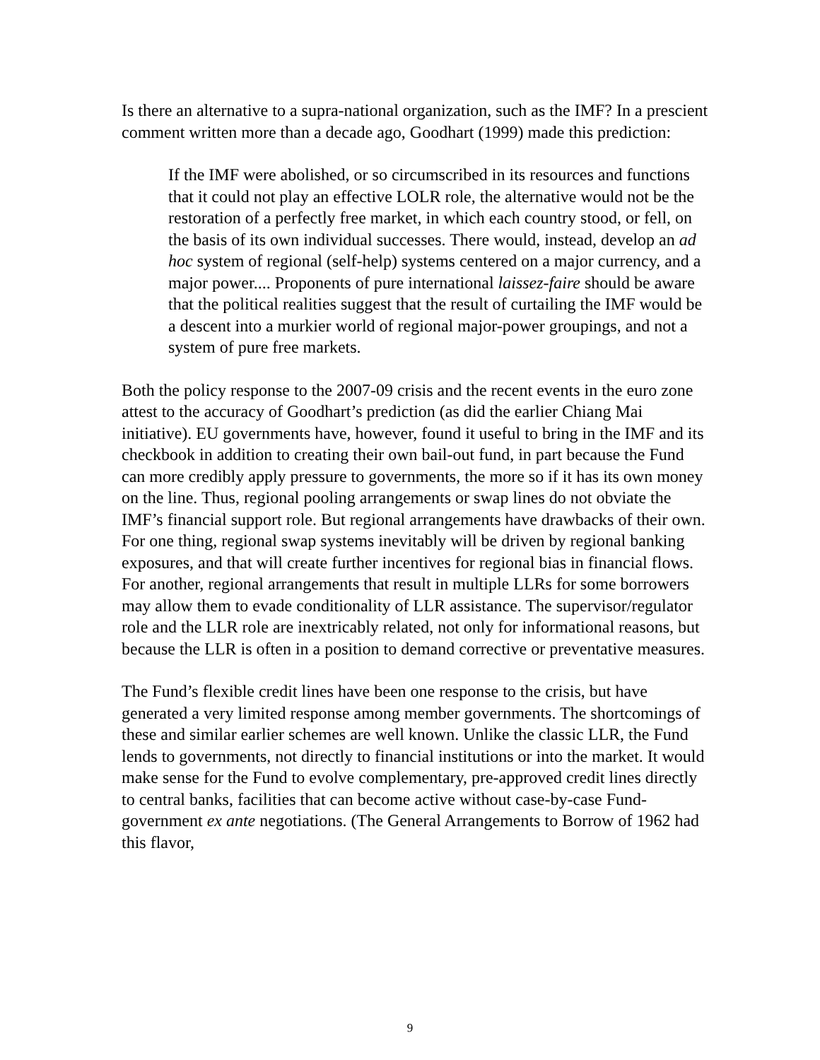Is there an alternative to a supra-national organization, such as the IMF? In a prescient comment written more than a decade ago, Goodhart (1999) made this prediction:
If the IMF were abolished, or so circumscribed in its resources and functions that it could not play an effective LOLR role, the alternative would not be the restoration of a perfectly free market, in which each country stood, or fell, on the basis of its own individual successes. There would, instead, develop an ad hoc system of regional (self-help) systems centered on a major currency, and a major power.... Proponents of pure international laissez-faire should be aware that the political realities suggest that the result of curtailing the IMF would be a descent into a murkier world of regional major-power groupings, and not a system of pure free markets.
Both the policy response to the 2007-09 crisis and the recent events in the euro zone attest to the accuracy of Goodhart’s prediction (as did the earlier Chiang Mai initiative). EU governments have, however, found it useful to bring in the IMF and its checkbook in addition to creating their own bail-out fund, in part because the Fund can more credibly apply pressure to governments, the more so if it has its own money on the line. Thus, regional pooling arrangements or swap lines do not obviate the IMF’s financial support role. But regional arrangements have drawbacks of their own. For one thing, regional swap systems inevitably will be driven by regional banking exposures, and that will create further incentives for regional bias in financial flows. For another, regional arrangements that result in multiple LLRs for some borrowers may allow them to evade conditionality of LLR assistance. The supervisor/regulator role and the LLR role are inextricably related, not only for informational reasons, but because the LLR is often in a position to demand corrective or preventative measures.
The Fund’s flexible credit lines have been one response to the crisis, but have generated a very limited response among member governments. The shortcomings of these and similar earlier schemes are well known. Unlike the classic LLR, the Fund lends to governments, not directly to financial institutions or into the market. It would make sense for the Fund to evolve complementary, pre-approved credit lines directly to central banks, facilities that can become active without case-by-case Fund-government ex ante negotiations. (The General Arrangements to Borrow of 1962 had this flavor,
9